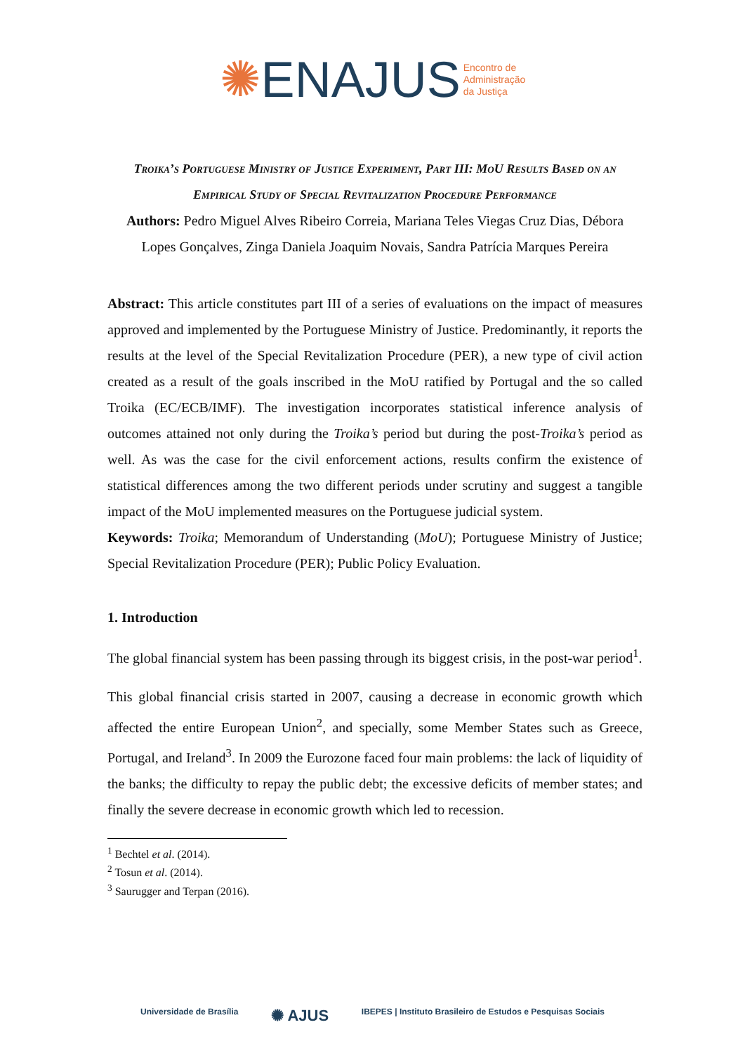✺ENAJUS Encontro de
Administração
da Justiça
Troika’s Portuguese Ministry of Justice Experiment, Part III: MoU Results Based on an Empirical Study of Special Revitalization Procedure Performance
Authors: Pedro Miguel Alves Ribeiro Correia, Mariana Teles Viegas Cruz Dias, Débora Lopes Gonçalves, Zinga Daniela Joaquim Novais, Sandra Patrícia Marques Pereira
Abstract: This article constitutes part III of a series of evaluations on the impact of measures approved and implemented by the Portuguese Ministry of Justice. Predominantly, it reports the results at the level of the Special Revitalization Procedure (PER), a new type of civil action created as a result of the goals inscribed in the MoU ratified by Portugal and the so called Troika (EC/ECB/IMF). The investigation incorporates statistical inference analysis of outcomes attained not only during the Troika’s period but during the post-Troika’s period as well. As was the case for the civil enforcement actions, results confirm the existence of statistical differences among the two different periods under scrutiny and suggest a tangible impact of the MoU implemented measures on the Portuguese judicial system.
Keywords: Troika; Memorandum of Understanding (MoU); Portuguese Ministry of Justice; Special Revitalization Procedure (PER); Public Policy Evaluation.
1. Introduction
The global financial system has been passing through its biggest crisis, in the post-war period<sup>1</sup>.
This global financial crisis started in 2007, causing a decrease in economic growth which affected the entire European Union<sup>2</sup>, and specially, some Member States such as Greece, Portugal, and Ireland<sup>3</sup>. In 2009 the Eurozone faced four main problems: the lack of liquidity of the banks; the difficulty to repay the public debt; the excessive deficits of member states; and finally the severe decrease in economic growth which led to recession.
<sup>1</sup> Bechtel et al. (2014).
<sup>2</sup> Tosun et al. (2014).
<sup>3</sup> Saurugger and Terpan (2016).
Universidade de Brasília ✺ AJUS IBEPES | Instituto Brasileiro de Estudos e Pesquisas Sociais